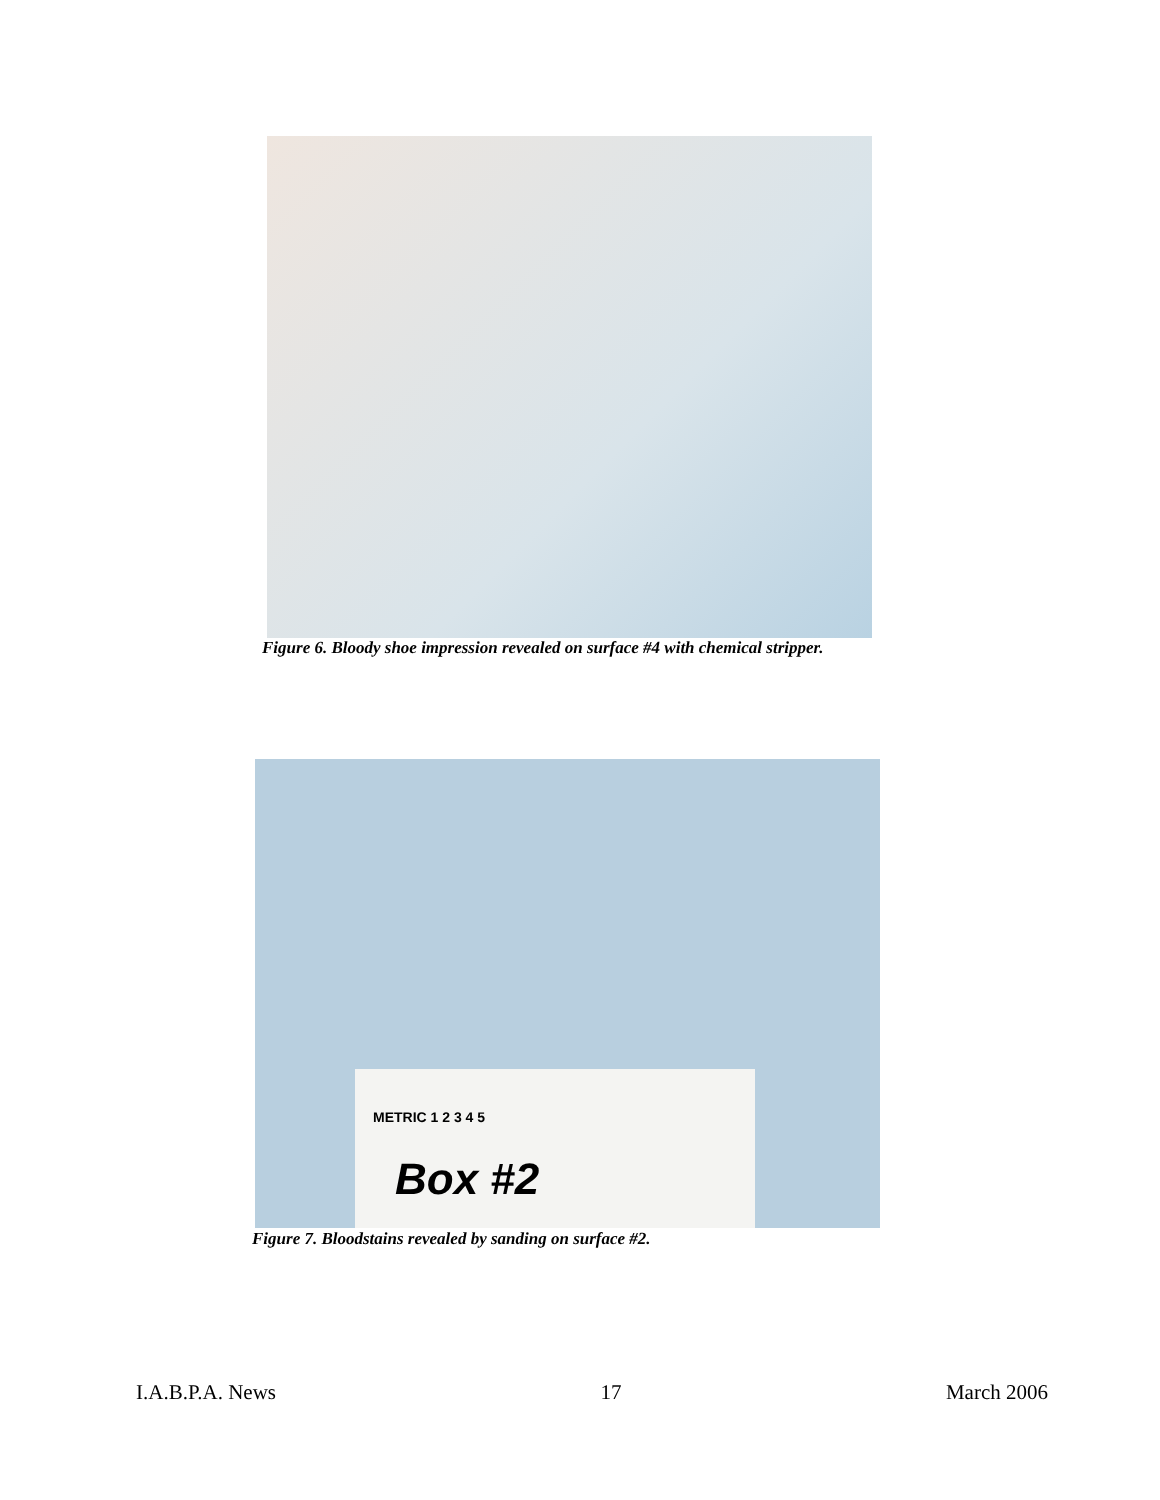Figure 6. Bloody shoe impression revealed on surface #4 with chemical stripper.
METRIC 1 2 3 4 5
Box #2
Figure 7. Bloodstains revealed by sanding on surface #2.
I.A.B.P.A. News 17 March 2006